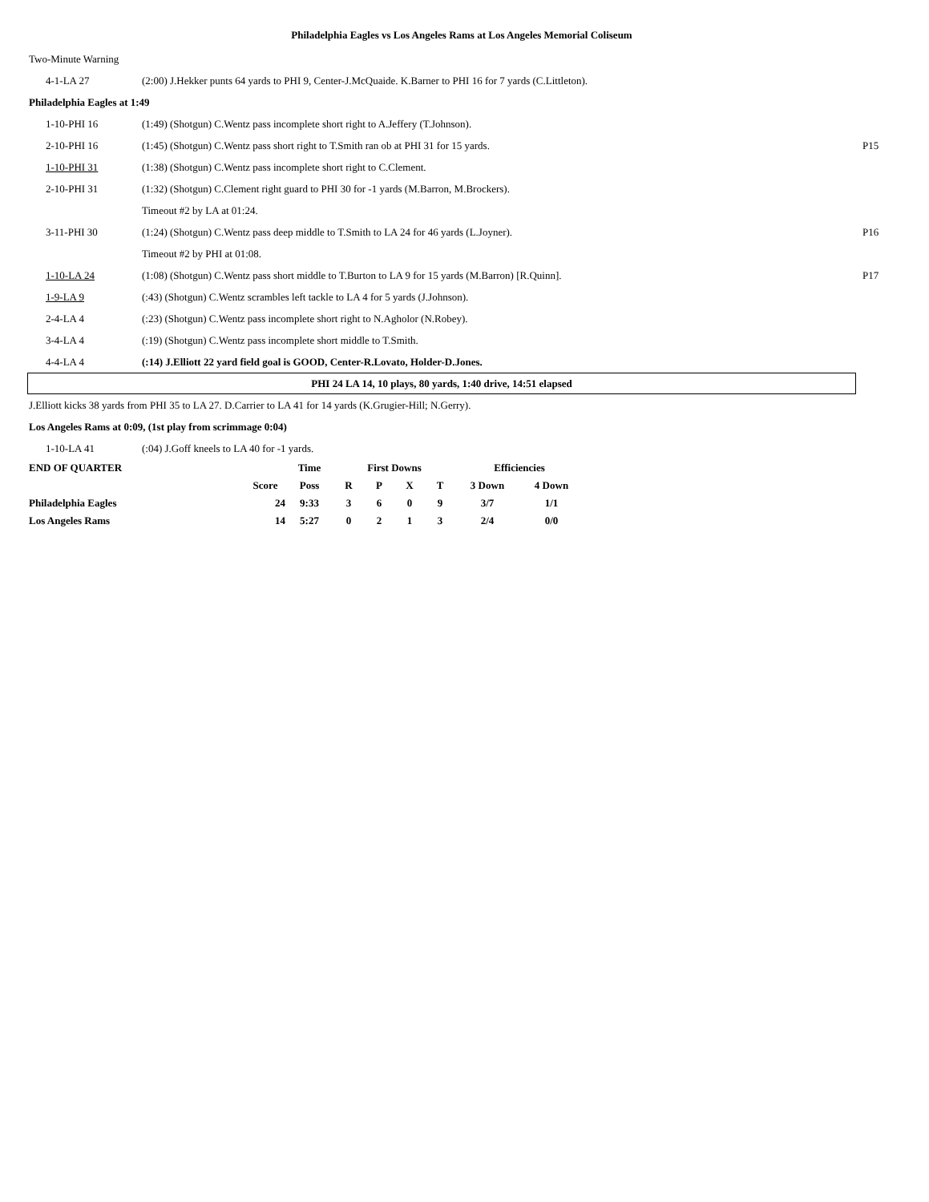Philadelphia Eagles vs Los Angeles Rams at Los Angeles Memorial Coliseum
Two-Minute Warning
| 4-1-LA 27 | (2:00) J.Hekker punts 64 yards to PHI 9, Center-J.McQuaide. K.Barner to PHI 16 for 7 yards (C.Littleton). | |
Philadelphia Eagles at 1:49
| 1-10-PHI 16 | (1:49) (Shotgun) C.Wentz pass incomplete short right to A.Jeffery (T.Johnson). | |
| 2-10-PHI 16 | (1:45) (Shotgun) C.Wentz pass short right to T.Smith ran ob at PHI 31 for 15 yards. | P15 |
| 1-10-PHI 31 | (1:38) (Shotgun) C.Wentz pass incomplete short right to C.Clement. | |
| 2-10-PHI 31 | (1:32) (Shotgun) C.Clement right guard to PHI 30 for -1 yards (M.Barron, M.Brockers). | |
| | Timeout #2 by LA at 01:24. | |
| 3-11-PHI 30 | (1:24) (Shotgun) C.Wentz pass deep middle to T.Smith to LA 24 for 46 yards (L.Joyner). | P16 |
| | Timeout #2 by PHI at 01:08. | |
| 1-10-LA 24 | (1:08) (Shotgun) C.Wentz pass short middle to T.Burton to LA 9 for 15 yards (M.Barron) [R.Quinn]. | P17 |
| 1-9-LA 9 | (:43) (Shotgun) C.Wentz scrambles left tackle to LA 4 for 5 yards (J.Johnson). | |
| 2-4-LA 4 | (:23) (Shotgun) C.Wentz pass incomplete short right to N.Agholor (N.Robey). | |
| 3-4-LA 4 | (:19) (Shotgun) C.Wentz pass incomplete short middle to T.Smith. | |
| 4-4-LA 4 | (:14) J.Elliott 22 yard field goal is GOOD, Center-R.Lovato, Holder-D.Jones. | |
PHI 24 LA 14, 10 plays, 80 yards, 1:40 drive, 14:51 elapsed
J.Elliott kicks 38 yards from PHI 35 to LA 27. D.Carrier to LA 41 for 14 yards (K.Grugier-Hill; N.Gerry).
Los Angeles Rams at 0:09, (1st play from scrimmage 0:04)
| 1-10-LA 41 | (:04) J.Goff kneels to LA 40 for -1 yards. | |
| END OF QUARTER | | Time | First Downs | | | | Efficiencies | |
| | Score | Poss | R | P | X | T | 3 Down | 4 Down |
| Philadelphia Eagles | 24 | 9:33 | 3 | 6 | 0 | 9 | 3/7 | 1/1 |
| Los Angeles Rams | 14 | 5:27 | 0 | 2 | 1 | 3 | 2/4 | 0/0 |